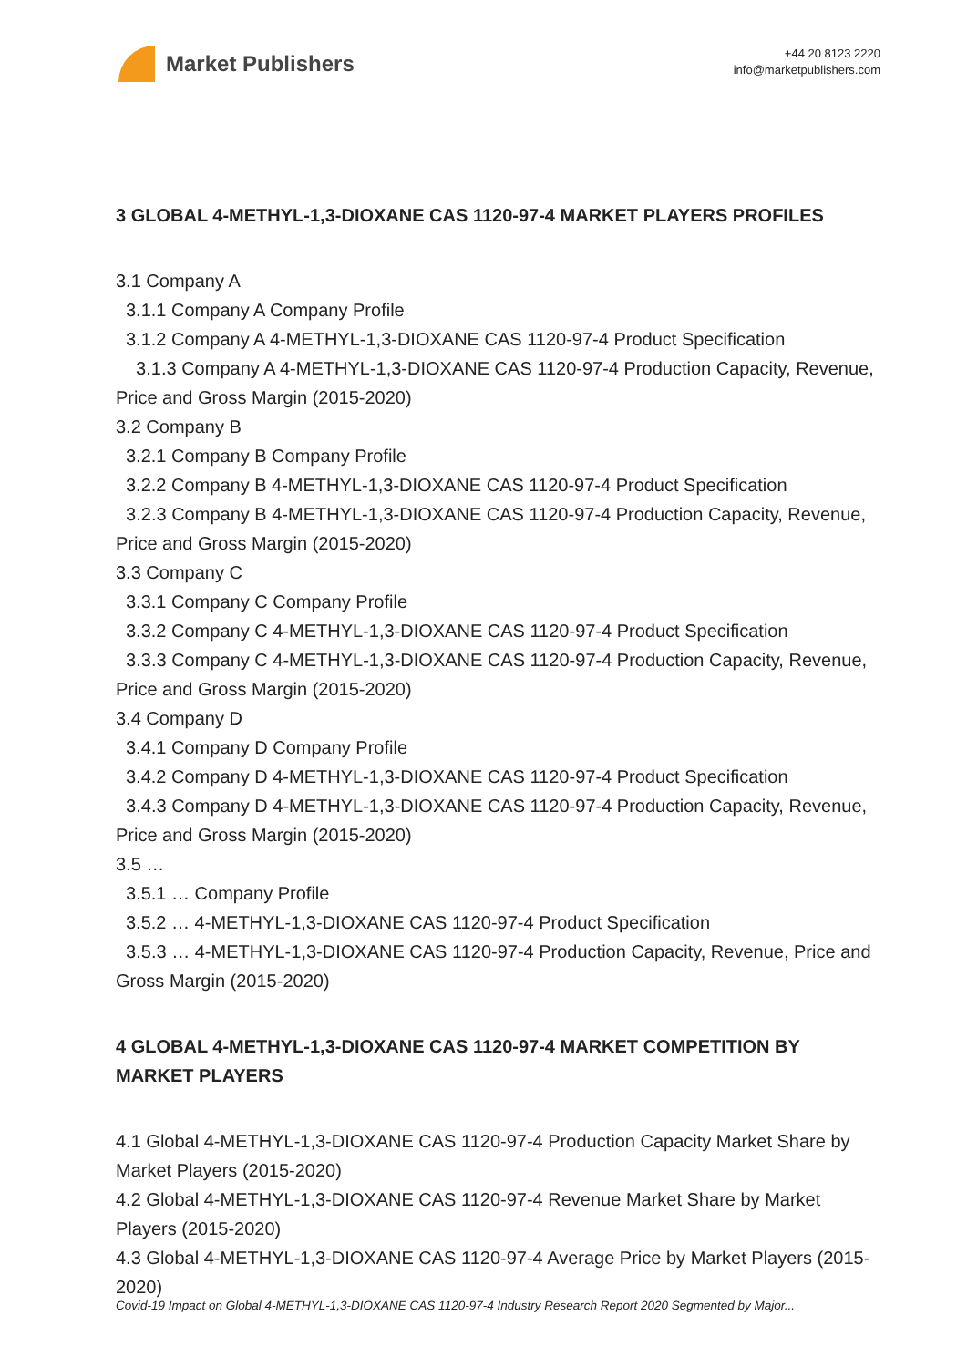Market Publishers
+44 20 8123 2220
info@marketpublishers.com
3 GLOBAL 4-METHYL-1,3-DIOXANE CAS 1120-97-4 MARKET PLAYERS PROFILES
3.1 Company A
3.1.1 Company A Company Profile
3.1.2 Company A 4-METHYL-1,3-DIOXANE CAS 1120-97-4 Product Specification
3.1.3 Company A 4-METHYL-1,3-DIOXANE CAS 1120-97-4 Production Capacity, Revenue, Price and Gross Margin (2015-2020)
3.2 Company B
3.2.1 Company B Company Profile
3.2.2 Company B 4-METHYL-1,3-DIOXANE CAS 1120-97-4 Product Specification
3.2.3 Company B 4-METHYL-1,3-DIOXANE CAS 1120-97-4 Production Capacity, Revenue, Price and Gross Margin (2015-2020)
3.3 Company C
3.3.1 Company C Company Profile
3.3.2 Company C 4-METHYL-1,3-DIOXANE CAS 1120-97-4 Product Specification
3.3.3 Company C 4-METHYL-1,3-DIOXANE CAS 1120-97-4 Production Capacity, Revenue, Price and Gross Margin (2015-2020)
3.4 Company D
3.4.1 Company D Company Profile
3.4.2 Company D 4-METHYL-1,3-DIOXANE CAS 1120-97-4 Product Specification
3.4.3 Company D 4-METHYL-1,3-DIOXANE CAS 1120-97-4 Production Capacity, Revenue, Price and Gross Margin (2015-2020)
3.5 …
3.5.1 … Company Profile
3.5.2 … 4-METHYL-1,3-DIOXANE CAS 1120-97-4 Product Specification
3.5.3 … 4-METHYL-1,3-DIOXANE CAS 1120-97-4 Production Capacity, Revenue, Price and Gross Margin (2015-2020)
4 GLOBAL 4-METHYL-1,3-DIOXANE CAS 1120-97-4 MARKET COMPETITION BY MARKET PLAYERS
4.1 Global 4-METHYL-1,3-DIOXANE CAS 1120-97-4 Production Capacity Market Share by Market Players (2015-2020)
4.2 Global 4-METHYL-1,3-DIOXANE CAS 1120-97-4 Revenue Market Share by Market Players (2015-2020)
4.3 Global 4-METHYL-1,3-DIOXANE CAS 1120-97-4 Average Price by Market Players (2015-2020)
Covid-19 Impact on Global 4-METHYL-1,3-DIOXANE CAS 1120-97-4 Industry Research Report 2020 Segmented by Major...